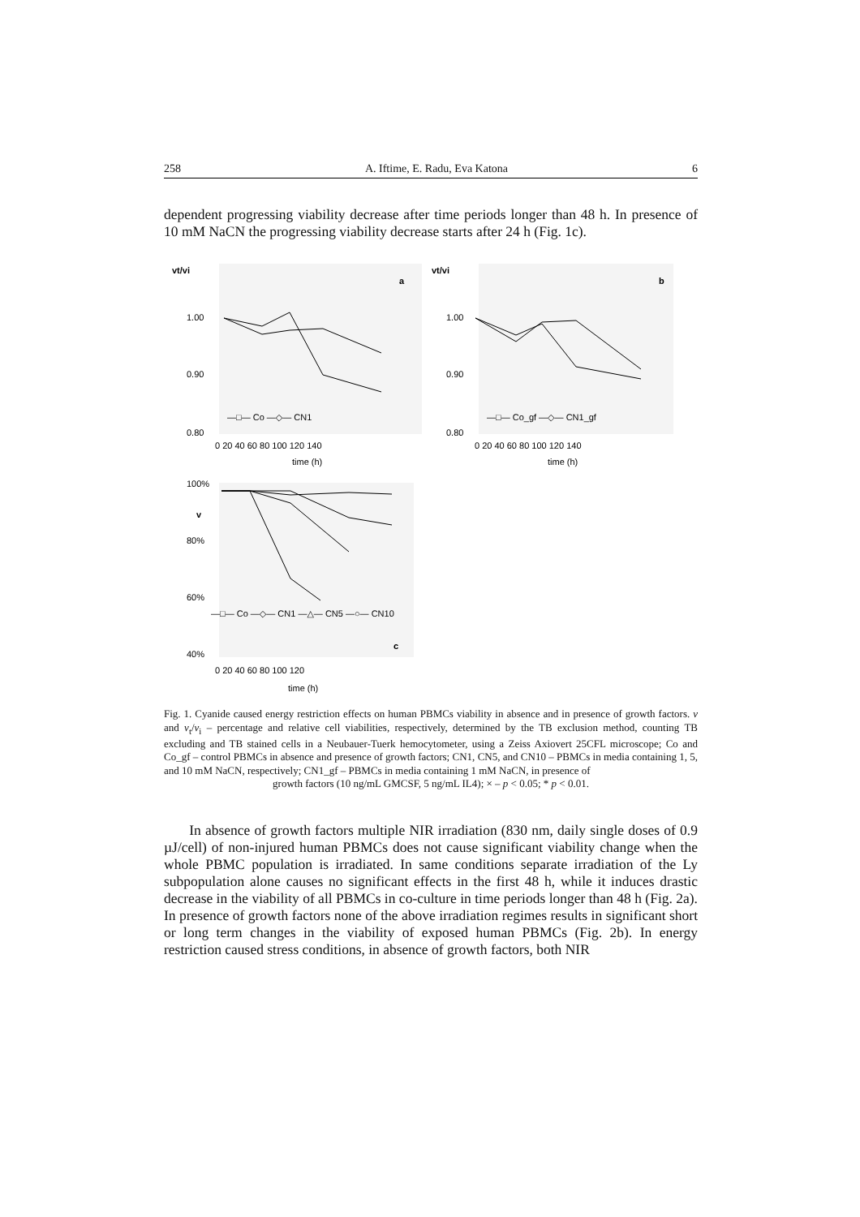258 A. Iftime, E. Radu, Eva Katona 6
dependent progressing viability decrease after time periods longer than 48 h. In presence of 10 mM NaCN the progressing viability decrease starts after 24 h (Fig. 1c).
vt/vi
a
1.00
0.90
0.80
—□— Co —◇— CN1
0 20 40 60 80 100 120 140
time (h)
vt/vi
b
1.00
0.90
0.80
—□— Co_gf —◇— CN1_gf
0 20 40 60 80 100 120 140
time (h)
100%
v
80%
60%
40%
—□— Co —◇— CN1 —△— CN5 —○— CN10
c
0 20 40 60 80 100 120
time (h)
Fig. 1. Cyanide caused energy restriction effects on human PBMCs viability in absence and in presence of growth factors. v and v<sub>t</sub>/v<sub>i</sub> – percentage and relative cell viabilities, respectively, determined by the TB exclusion method, counting TB excluding and TB stained cells in a Neubauer-Tuerk hemocytometer, using a Zeiss Axiovert 25CFL microscope; Co and Co_gf – control PBMCs in absence and presence of growth factors; CN1, CN5, and CN10 – PBMCs in media containing 1, 5, and 10 mM NaCN, respectively; CN1_gf – PBMCs in media containing 1 mM NaCN, in presence of
growth factors (10 ng/mL GMCSF, 5 ng/mL IL4); × – p < 0.05; * p < 0.01.
In absence of growth factors multiple NIR irradiation (830 nm, daily single doses of 0.9 µJ/cell) of non-injured human PBMCs does not cause significant viability change when the whole PBMC population is irradiated. In same conditions separate irradiation of the Ly subpopulation alone causes no significant effects in the first 48 h, while it induces drastic decrease in the viability of all PBMCs in co-culture in time periods longer than 48 h (Fig. 2a). In presence of growth factors none of the above irradiation regimes results in significant short or long term changes in the viability of exposed human PBMCs (Fig. 2b). In energy restriction caused stress conditions, in absence of growth factors, both NIR